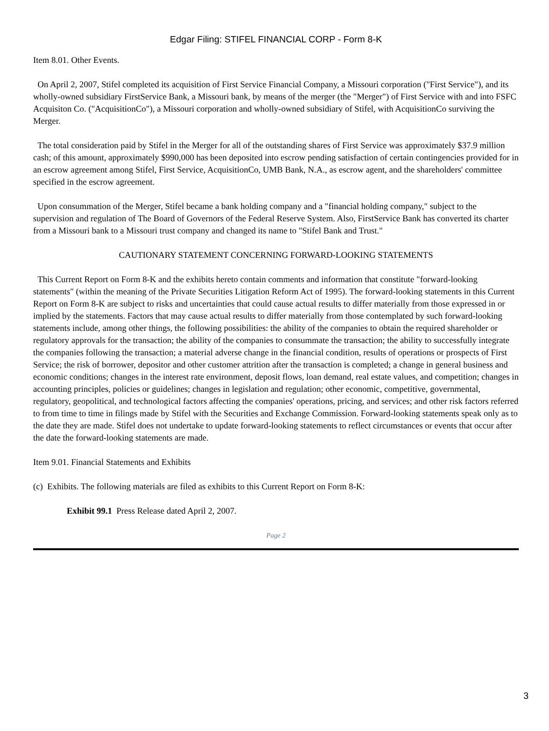Edgar Filing: STIFEL FINANCIAL CORP - Form 8-K
Item 8.01. Other Events.
On April 2, 2007, Stifel completed its acquisition of First Service Financial Company, a Missouri corporation ("First Service"), and its wholly-owned subsidiary FirstService Bank, a Missouri bank, by means of the merger (the "Merger") of First Service with and into FSFC Acquisiton Co. ("AcquisitionCo"), a Missouri corporation and wholly-owned subsidiary of Stifel, with AcquisitionCo surviving the Merger.
The total consideration paid by Stifel in the Merger for all of the outstanding shares of First Service was approximately $37.9 million cash; of this amount, approximately $990,000 has been deposited into escrow pending satisfaction of certain contingencies provided for in an escrow agreement among Stifel, First Service, AcquisitionCo, UMB Bank, N.A., as escrow agent, and the shareholders' committee specified in the escrow agreement.
Upon consummation of the Merger, Stifel became a bank holding company and a "financial holding company," subject to the supervision and regulation of The Board of Governors of the Federal Reserve System. Also, FirstService Bank has converted its charter from a Missouri bank to a Missouri trust company and changed its name to "Stifel Bank and Trust."
CAUTIONARY STATEMENT CONCERNING FORWARD-LOOKING STATEMENTS
This Current Report on Form 8-K and the exhibits hereto contain comments and information that constitute "forward-looking statements" (within the meaning of the Private Securities Litigation Reform Act of 1995). The forward-looking statements in this Current Report on Form 8-K are subject to risks and uncertainties that could cause actual results to differ materially from those expressed in or implied by the statements. Factors that may cause actual results to differ materially from those contemplated by such forward-looking statements include, among other things, the following possibilities: the ability of the companies to obtain the required shareholder or regulatory approvals for the transaction; the ability of the companies to consummate the transaction; the ability to successfully integrate the companies following the transaction; a material adverse change in the financial condition, results of operations or prospects of First Service; the risk of borrower, depositor and other customer attrition after the transaction is completed; a change in general business and economic conditions; changes in the interest rate environment, deposit flows, loan demand, real estate values, and competition; changes in accounting principles, policies or guidelines; changes in legislation and regulation; other economic, competitive, governmental, regulatory, geopolitical, and technological factors affecting the companies' operations, pricing, and services; and other risk factors referred to from time to time in filings made by Stifel with the Securities and Exchange Commission. Forward-looking statements speak only as to the date they are made. Stifel does not undertake to update forward-looking statements to reflect circumstances or events that occur after the date the forward-looking statements are made.
Item 9.01. Financial Statements and Exhibits
(c) Exhibits. The following materials are filed as exhibits to this Current Report on Form 8-K:
Exhibit 99.1 Press Release dated April 2, 2007.
Page 2
3